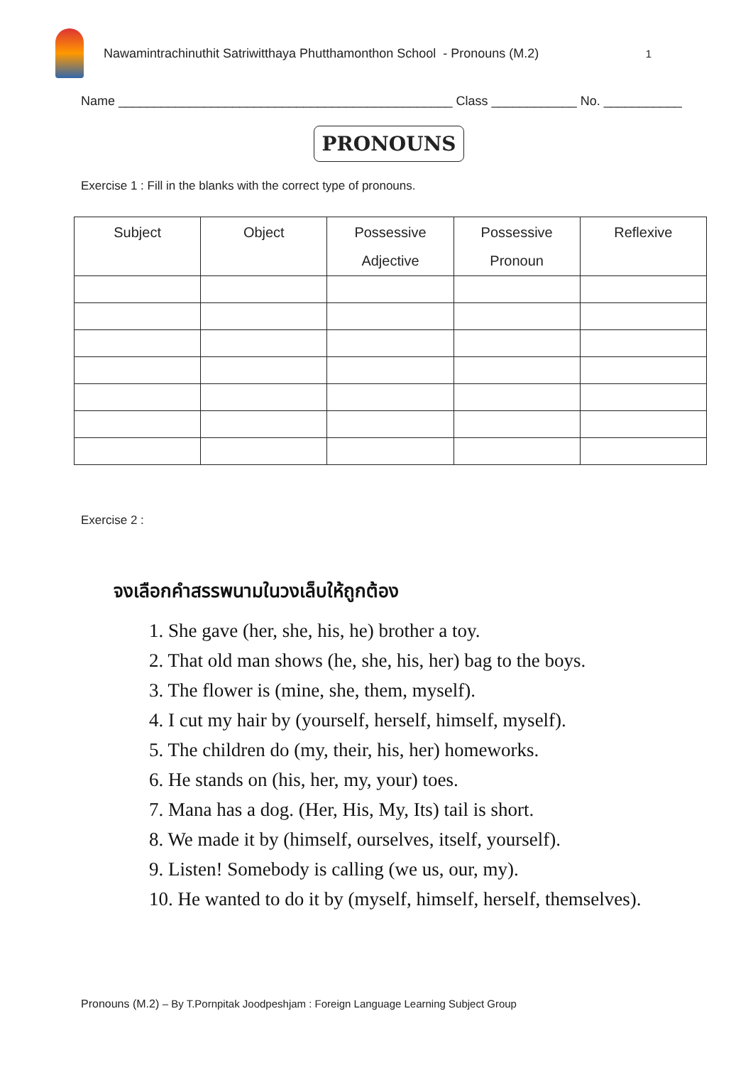Nawamintrachinuthit Satriwitthaya Phutthamonthon School - Pronouns (M.2)
1
Name _______________________________________________ Class ____________ No. ___________
PRONOUNS
Exercise 1 : Fill in the blanks with the correct type of pronouns.
| Subject | Object | Possessive Adjective | Possessive Pronoun | Reflexive |
| --- | --- | --- | --- | --- |
Exercise 2 :
จงเลือกคำสรรพนามในวงเล็บให้ถูกต้อง
1. She gave (her, she, his, he) brother a toy.
2. That old man shows (he, she, his, her) bag to the boys.
3. The flower is (mine, she, them, myself).
4. I cut my hair by (yourself, herself, himself, myself).
5. The children do (my, their, his, her) homeworks.
6. He stands on (his, her, my, your) toes.
7. Mana has a dog. (Her, His, My, Its) tail is short.
8. We made it by (himself, ourselves, itself, yourself).
9. Listen! Somebody is calling (we us, our, my).
10. He wanted to do it by (myself, himself, herself, themselves).
Pronouns (M.2) – By T.Pornpitak Joodpeshjam : Foreign Language Learning Subject Group